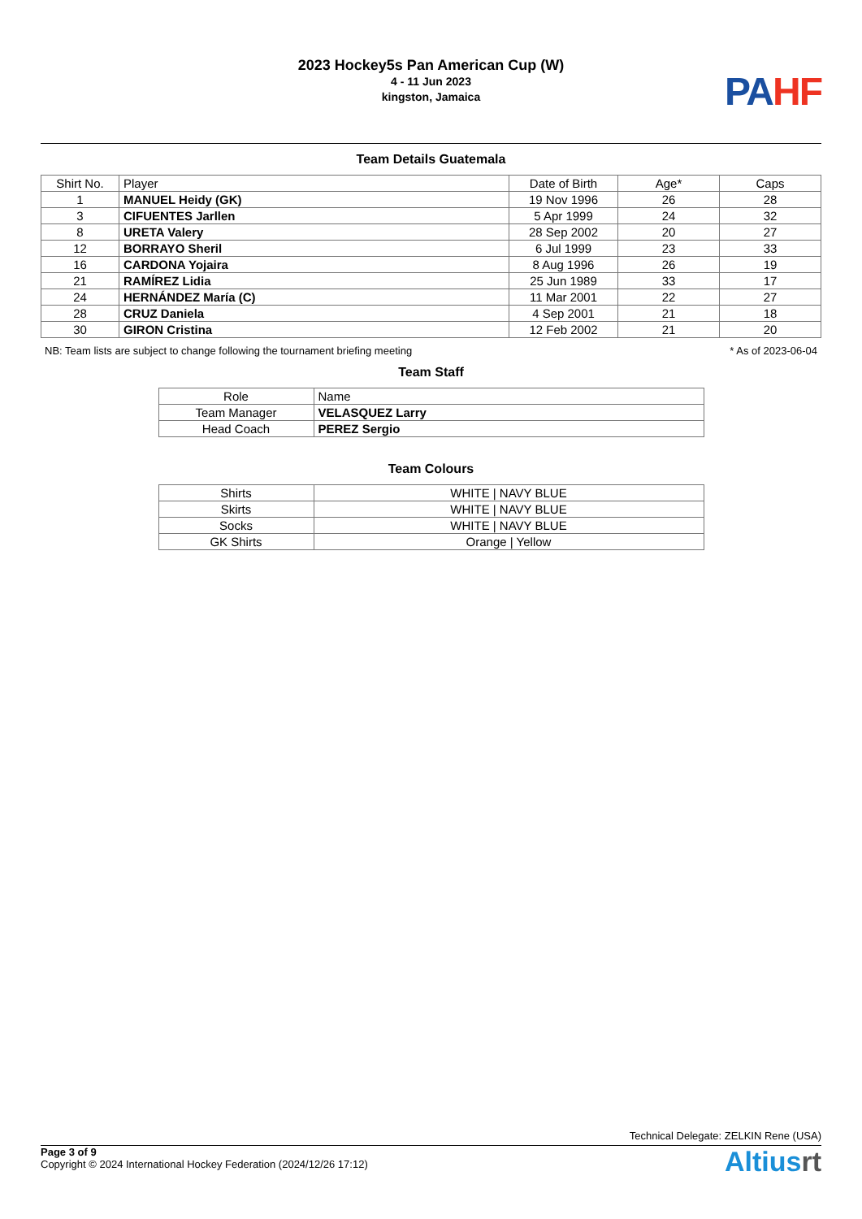2023 Hockey5s Pan American Cup (W)
4 - 11 Jun 2023
kingston, Jamaica
PAHF
Team Details Guatemala
| Shirt No. | Player | Date of Birth | Age* | Caps |
| --- | --- | --- | --- | --- |
| 1 | MANUEL Heidy (GK) | 19 Nov 1996 | 26 | 28 |
| 3 | CIFUENTES Jarllen | 5 Apr 1999 | 24 | 32 |
| 8 | URETA Valery | 28 Sep 2002 | 20 | 27 |
| 12 | BORRAYO Sheril | 6 Jul 1999 | 23 | 33 |
| 16 | CARDONA Yojaira | 8 Aug 1996 | 26 | 19 |
| 21 | RAMÍREZ Lidia | 25 Jun 1989 | 33 | 17 |
| 24 | HERNÁNDEZ María (C) | 11 Mar 2001 | 22 | 27 |
| 28 | CRUZ Daniela | 4 Sep 2001 | 21 | 18 |
| 30 | GIRON Cristina | 12 Feb 2002 | 21 | 20 |
NB: Team lists are subject to change following the tournament briefing meeting * As of 2023-06-04
Team Staff
| Role | Name |
| --- | --- |
| Team Manager | VELASQUEZ Larry |
| Head Coach | PEREZ Sergio |
Team Colours
| Shirts | WHITE / NAVY BLUE |
| Skirts | WHITE / NAVY BLUE |
| Socks | WHITE / NAVY BLUE |
| GK Shirts | Orange / Yellow |
Technical Delegate: ZELKIN Rene (USA)
Page 3 of 9
Copyright © 2024 International Hockey Federation (2024/12/26 17:12)
Altiusrt